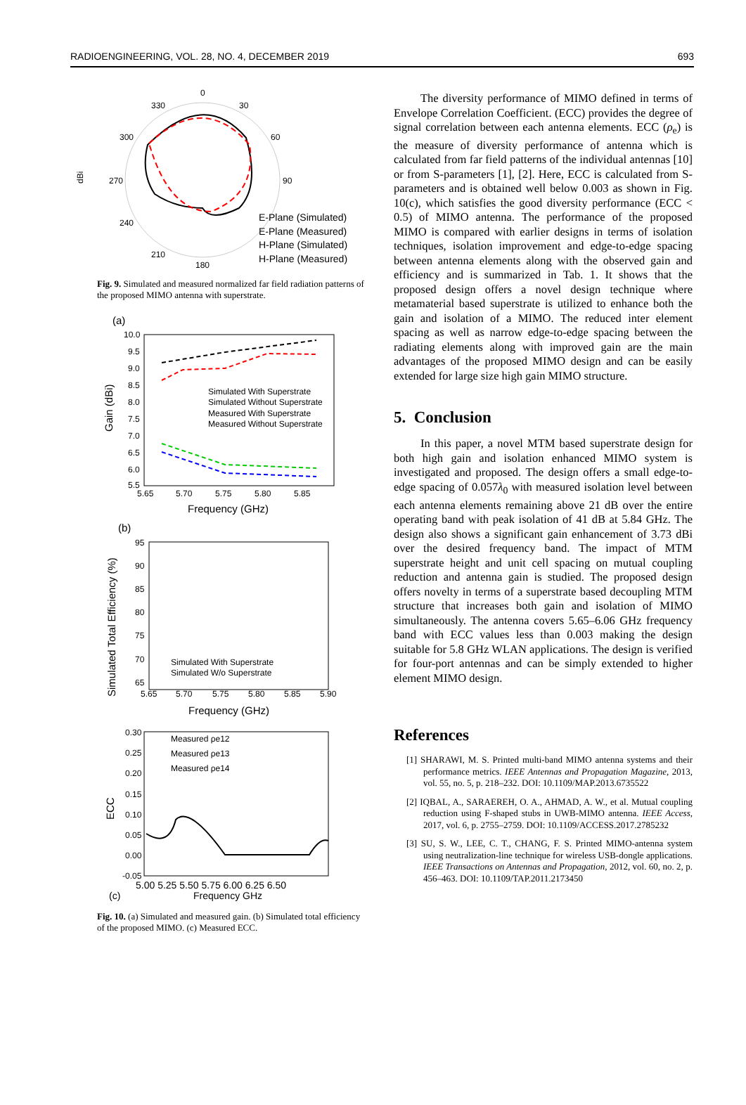RADIOENGINEERING, VOL. 28, NO. 4, DECEMBER 2019 693
0
330
30
300
60
270
90
240
210
180
dBi
E-Plane (Simulated)
E-Plane (Measured)
H-Plane (Simulated)
H-Plane (Measured)
Fig. 9. Simulated and measured normalized far field radiation patterns of the proposed MIMO antenna with superstrate.
(a)
Simulated With Superstrate
Simulated Without Superstrate
Measured With Superstrate
Measured Without Superstrate
10.0
9.5
9.0
8.5
8.0
7.5
7.0
6.5
6.0
5.5
5.65
5.70
5.75
5.80
5.85
Frequency (GHz)
Gain (dBi)
(b)
95
90
85
80
75
70
65
Simulated With Superstrate
Simulated W/o Superstrate
5.65
5.70
5.75
5.80
5.85
5.90
Frequency (GHz)
Simulated Total Efficiency (%)
Measured ρe12
Measured ρe13
Measured ρe14
0.30
0.25
0.20
0.15
0.10
0.05
0.00
-0.05
5.00 5.25 5.50 5.75 6.00 6.25 6.50
Frequency GHz
(c)
ECC
Fig. 10. (a) Simulated and measured gain. (b) Simulated total efficiency of the proposed MIMO. (c) Measured ECC.
The diversity performance of MIMO defined in terms of Envelope Correlation Coefficient. (ECC) provides the degree of signal correlation between each antenna elements. ECC (ρ<sub>e</sub>) is the measure of diversity performance of antenna which is calculated from far field patterns of the individual antennas [10] or from S-parameters [1], [2]. Here, ECC is calculated from S-parameters and is obtained well below 0.003 as shown in Fig. 10(c), which satisfies the good diversity performance (ECC < 0.5) of MIMO antenna. The performance of the proposed MIMO is compared with earlier designs in terms of isolation techniques, isolation improvement and edge-to-edge spacing between antenna elements along with the observed gain and efficiency and is summarized in Tab. 1. It shows that the proposed design offers a novel design technique where metamaterial based superstrate is utilized to enhance both the gain and isolation of a MIMO. The reduced inter element spacing as well as narrow edge-to-edge spacing between the radiating elements along with improved gain are the main advantages of the proposed MIMO design and can be easily extended for large size high gain MIMO structure.
5. Conclusion
In this paper, a novel MTM based superstrate design for both high gain and isolation enhanced MIMO system is investigated and proposed. The design offers a small edge-to-edge spacing of 0.057λ<sub>0</sub> with measured isolation level between each antenna elements remaining above 21 dB over the entire operating band with peak isolation of 41 dB at 5.84 GHz. The design also shows a significant gain enhancement of 3.73 dBi over the desired frequency band. The impact of MTM superstrate height and unit cell spacing on mutual coupling reduction and antenna gain is studied. The proposed design offers novelty in terms of a superstrate based decoupling MTM structure that increases both gain and isolation of MIMO simultaneously. The antenna covers 5.65–6.06 GHz frequency band with ECC values less than 0.003 making the design suitable for 5.8 GHz WLAN applications. The design is verified for four-port antennas and can be simply extended to higher element MIMO design.
References
[1] SHARAWI, M. S. Printed multi-band MIMO antenna systems and their performance metrics. IEEE Antennas and Propagation Magazine, 2013, vol. 55, no. 5, p. 218–232. DOI: 10.1109/MAP.2013.6735522
[2] IQBAL, A., SARAEREH, O. A., AHMAD, A. W., et al. Mutual coupling reduction using F-shaped stubs in UWB-MIMO antenna. IEEE Access, 2017, vol. 6, p. 2755–2759. DOI: 10.1109/ACCESS.2017.2785232
[3] SU, S. W., LEE, C. T., CHANG, F. S. Printed MIMO-antenna system using neutralization-line technique for wireless USB-dongle applications. IEEE Transactions on Antennas and Propagation, 2012, vol. 60, no. 2, p. 456–463. DOI: 10.1109/TAP.2011.2173450